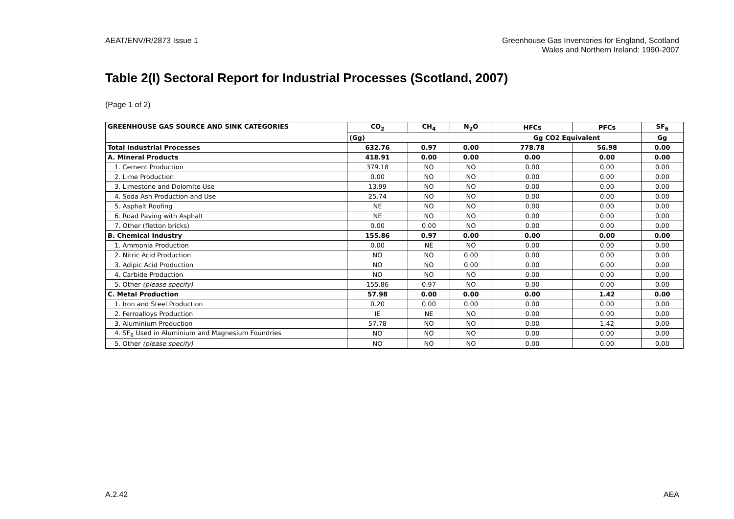AEAT/ENV/R/2873 Issue 1 Greenhouse Gas Inventories for England, Scotland
Wales and Northern Ireland: 1990-2007
Table 2(I) Sectoral Report for Industrial Processes (Scotland, 2007)
(Page 1 of 2)
| GREENHOUSE GAS SOURCE AND SINK CATEGORIES | CO<sub>2</sub> | CH<sub>4</sub> | N<sub>2</sub>O | HFCs | PFCs | SF<sub>6</sub> |
| --- | --- | --- | --- | --- | --- | --- |
| | (Gg) | | | Gg CO2 Equivalent | | Gg |
| Total Industrial Processes | 632.76 | 0.97 | 0.00 | 778.78 | 56.98 | 0.00 |
| A. Mineral Products | 418.91 | 0.00 | 0.00 | 0.00 | 0.00 | 0.00 |
| 1. Cement Production | 379.18 | NO | NO | 0.00 | 0.00 | 0.00 |
| 2. Lime Production | 0.00 | NO | NO | 0.00 | 0.00 | 0.00 |
| 3. Limestone and Dolomite Use | 13.99 | NO | NO | 0.00 | 0.00 | 0.00 |
| 4. Soda Ash Production and Use | 25.74 | NO | NO | 0.00 | 0.00 | 0.00 |
| 5. Asphalt Roofing | NE | NO | NO | 0.00 | 0.00 | 0.00 |
| 6. Road Paving with Asphalt | NE | NO | NO | 0.00 | 0.00 | 0.00 |
| 7. Other (fletton bricks) | 0.00 | 0.00 | NO | 0.00 | 0.00 | 0.00 |
| B. Chemical Industry | 155.86 | 0.97 | 0.00 | 0.00 | 0.00 | 0.00 |
| 1. Ammonia Production | 0.00 | NE | NO | 0.00 | 0.00 | 0.00 |
| 2. Nitric Acid Production | NO | NO | 0.00 | 0.00 | 0.00 | 0.00 |
| 3. Adipic Acid Production | NO | NO | 0.00 | 0.00 | 0.00 | 0.00 |
| 4. Carbide Production | NO | NO | NO | 0.00 | 0.00 | 0.00 |
| 5. Other (please specify) | 155.86 | 0.97 | NO | 0.00 | 0.00 | 0.00 |
| C. Metal Production | 57.98 | 0.00 | 0.00 | 0.00 | 1.42 | 0.00 |
| 1. Iron and Steel Production | 0.20 | 0.00 | 0.00 | 0.00 | 0.00 | 0.00 |
| 2. Ferroalloys Production | IE | NE | NO | 0.00 | 0.00 | 0.00 |
| 3. Aluminium Production | 57.78 | NO | NO | 0.00 | 1.42 | 0.00 |
| 4. SF<sub>6</sub> Used in Aluminium and Magnesium Foundries | NO | NO | NO | 0.00 | 0.00 | 0.00 |
| 5. Other (please specify) | NO | NO | NO | 0.00 | 0.00 | 0.00 |
A.2.42 AEA